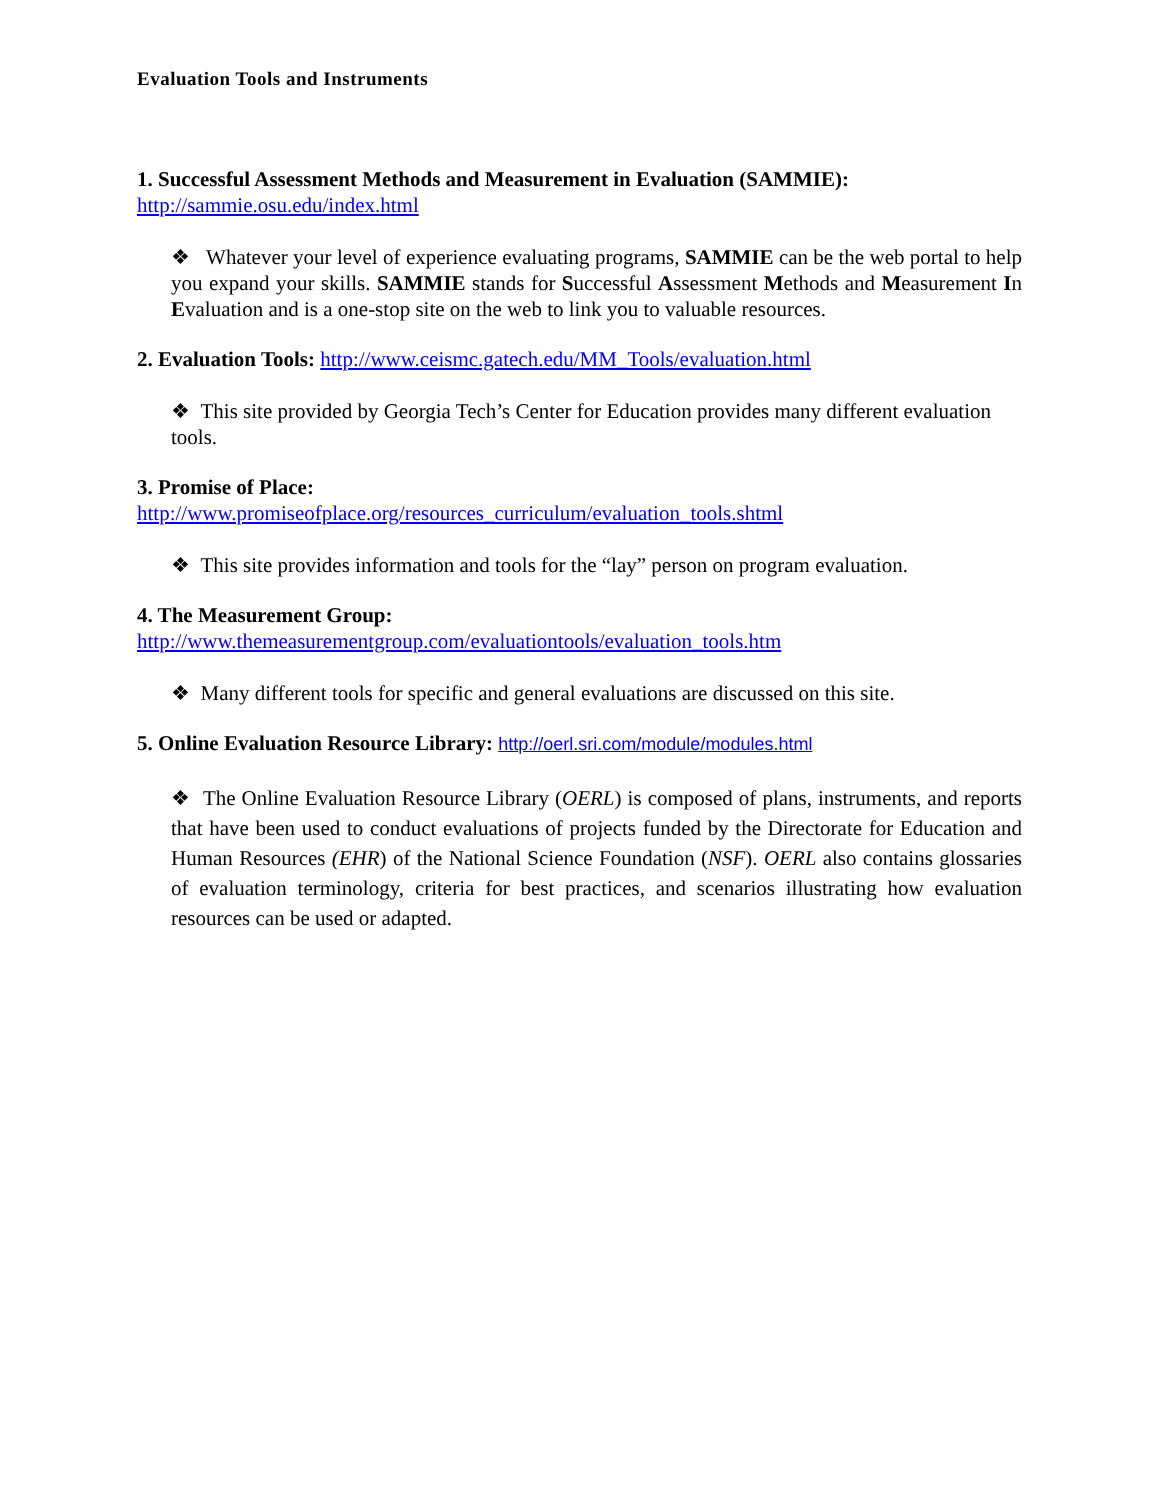Evaluation Tools and Instruments
1. Successful Assessment Methods and Measurement in Evaluation (SAMMIE):
http://sammie.osu.edu/index.html
❖ Whatever your level of experience evaluating programs, SAMMIE can be the web portal to help you expand your skills. SAMMIE stands for Successful Assessment Methods and Measurement In Evaluation and is a one-stop site on the web to link you to valuable resources.
2. Evaluation Tools: http://www.ceismc.gatech.edu/MM_Tools/evaluation.html
❖ This site provided by Georgia Tech’s Center for Education provides many different evaluation tools.
3. Promise of Place:
http://www.promiseofplace.org/resources_curriculum/evaluation_tools.shtml
❖ This site provides information and tools for the “lay” person on program evaluation.
4. The Measurement Group:
http://www.themeasurementgroup.com/evaluationtools/evaluation_tools.htm
❖ Many different tools for specific and general evaluations are discussed on this site.
5. Online Evaluation Resource Library: http://oerl.sri.com/module/modules.html
❖ The Online Evaluation Resource Library (OERL) is composed of plans, instruments, and reports that have been used to conduct evaluations of projects funded by the Directorate for Education and Human Resources (EHR) of the National Science Foundation (NSF). OERL also contains glossaries of evaluation terminology, criteria for best practices, and scenarios illustrating how evaluation resources can be used or adapted.